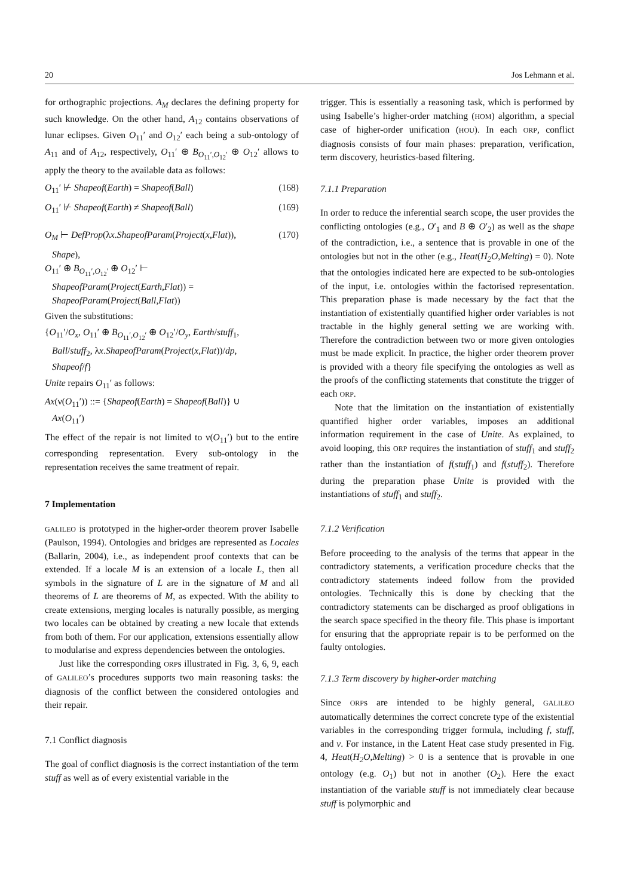20 Jos Lehmann et al.
for orthographic projections. A<sub>M</sub> declares the defining property for such knowledge. On the other hand, A<sub>12</sub> contains observations of lunar eclipses. Given O<sub>11</sub>′ and O<sub>12</sub>′ each being a sub-ontology of A<sub>11</sub> and of A<sub>12</sub>, respectively, O<sub>11</sub>′ ⊕ B<sub>O<sub>11</sub>′,O<sub>12</sub>′</sub> ⊕ O<sub>12</sub>′ allows to apply the theory to the available data as follows:
O<sub>11</sub>′ ⊬ Shapeof(Earth) = Shapeof(Ball) (168)
O<sub>11</sub>′ ⊬ Shapeof(Earth) ≠ Shapeof(Ball) (169)
O<sub>M</sub> ⊢ DefProp(λx.ShapeofParam(Project(x,Flat)), (170)
Shape),
O<sub>11</sub>′ ⊕ B<sub>O<sub>11</sub>′,O<sub>12</sub>′</sub> ⊕ O<sub>12</sub>′ ⊢
ShapeofParam(Project(Earth,Flat)) =
ShapeofParam(Project(Ball,Flat))
Given the substitutions:
{O<sub>11</sub>′/O<sub>x</sub>, O<sub>11</sub>′ ⊕ B<sub>O<sub>11</sub>′,O<sub>12</sub>′</sub> ⊕ O<sub>12</sub>′/O<sub>y</sub>, Earth/stuff<sub>1</sub>,
Ball/stuff<sub>2</sub>, λx.ShapeofParam(Project(x,Flat))/dp,
Shapeof/f}
Unite repairs O<sub>11</sub>′ as follows:
Ax(ν(O<sub>11</sub>′)) ::= {Shapeof(Earth) = Shapeof(Ball)} ∪
Ax(O<sub>11</sub>′)
The effect of the repair is not limited to ν(O<sub>11</sub>′) but to the entire corresponding representation. Every sub-ontology in the representation receives the same treatment of repair.
7 Implementation
GALILEO is prototyped in the higher-order theorem prover Isabelle (Paulson, 1994). Ontologies and bridges are represented as Locales (Ballarin, 2004), i.e., as independent proof contexts that can be extended. If a locale M is an extension of a locale L, then all symbols in the signature of L are in the signature of M and all theorems of L are theorems of M, as expected. With the ability to create extensions, merging locales is naturally possible, as merging two locales can be obtained by creating a new locale that extends from both of them. For our application, extensions essentially allow to modularise and express dependencies between the ontologies.
Just like the corresponding ORPs illustrated in Fig. 3, 6, 9, each of GALILEO’s procedures supports two main reasoning tasks: the diagnosis of the conflict between the considered ontologies and their repair.
7.1 Conflict diagnosis
The goal of conflict diagnosis is the correct instantiation of the term stuff as well as of every existential variable in the
trigger. This is essentially a reasoning task, which is performed by using Isabelle’s higher-order matching (HOM) algorithm, a special case of higher-order unification (HOU). In each ORP, conflict diagnosis consists of four main phases: preparation, verification, term discovery, heuristics-based filtering.
7.1.1 Preparation
In order to reduce the inferential search scope, the user provides the conflicting ontologies (e.g., O′<sub>1</sub> and B ⊕ O′<sub>2</sub>) as well as the shape of the contradiction, i.e., a sentence that is provable in one of the ontologies but not in the other (e.g., Heat(H<sub>2</sub>O,Melting) = 0). Note that the ontologies indicated here are expected to be sub-ontologies of the input, i.e. ontologies within the factorised representation. This preparation phase is made necessary by the fact that the instantiation of existentially quantified higher order variables is not tractable in the highly general setting we are working with. Therefore the contradiction between two or more given ontologies must be made explicit. In practice, the higher order theorem prover is provided with a theory file specifying the ontologies as well as the proofs of the conflicting statements that constitute the trigger of each ORP.
Note that the limitation on the instantiation of existentially quantified higher order variables, imposes an additional information requirement in the case of Unite. As explained, to avoid looping, this ORP requires the instantiation of stuff<sub>1</sub> and stuff<sub>2</sub> rather than the instantiation of f(stuff<sub>1</sub>) and f(stuff<sub>2</sub>). Therefore during the preparation phase Unite is provided with the instantiations of stuff<sub>1</sub> and stuff<sub>2</sub>.
7.1.2 Verification
Before proceeding to the analysis of the terms that appear in the contradictory statements, a verification procedure checks that the contradictory statements indeed follow from the provided ontologies. Technically this is done by checking that the contradictory statements can be discharged as proof obligations in the search space specified in the theory file. This phase is important for ensuring that the appropriate repair is to be performed on the faulty ontologies.
7.1.3 Term discovery by higher-order matching
Since ORPs are intended to be highly general, GALILEO automatically determines the correct concrete type of the existential variables in the corresponding trigger formula, including f, stuff, and v. For instance, in the Latent Heat case study presented in Fig. 4, Heat(H<sub>2</sub>O,Melting) > 0 is a sentence that is provable in one ontology (e.g. O<sub>1</sub>) but not in another (O<sub>2</sub>). Here the exact instantiation of the variable stuff is not immediately clear because stuff is polymorphic and